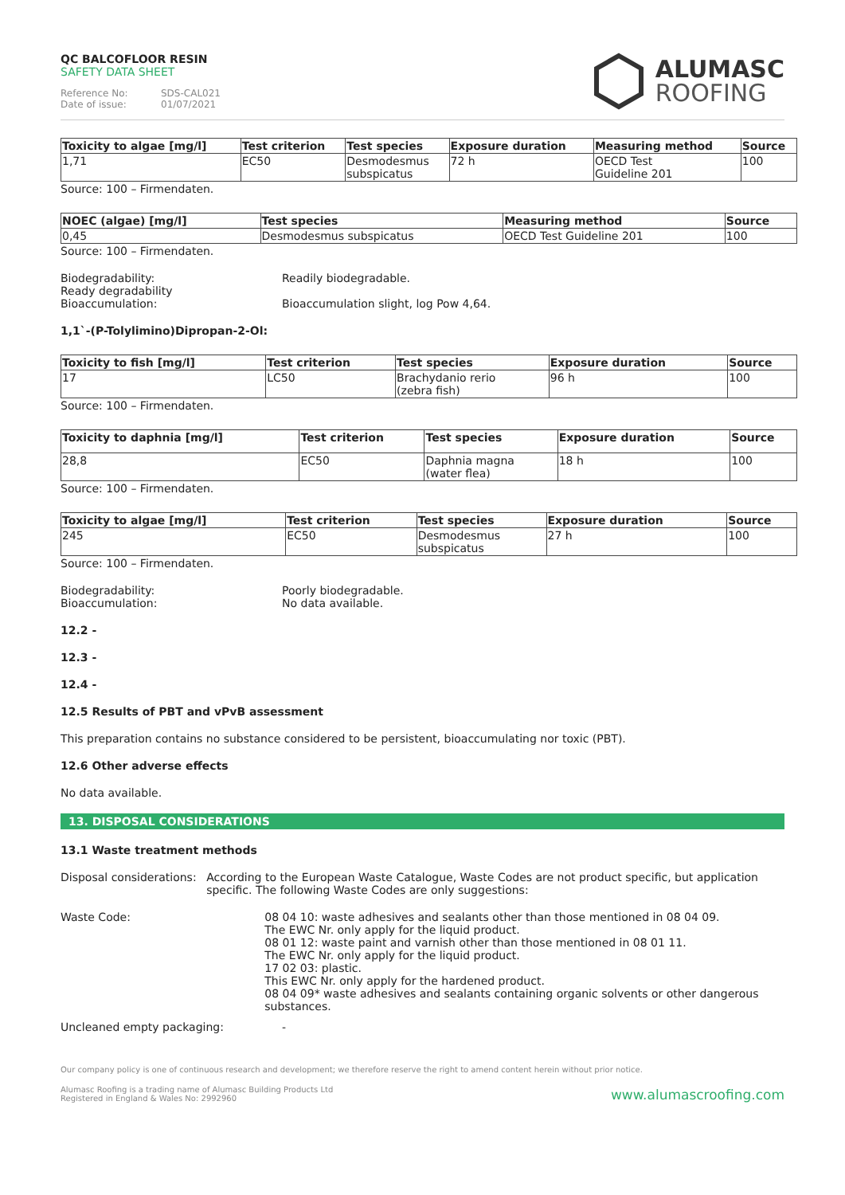QC BALCOFLOOR RESIN
SAFETY DATA SHEET
Reference No: SDS-CAL021
Date of issue: 01/07/2021
ALUMASC
ROOFING
| Toxicity to algae [mg/l] | Test criterion | Test species | Exposure duration | Measuring method | Source |
| --- | --- | --- | --- | --- | --- |
| 1,71 | EC50 | Desmodesmus subspicatus | 72 h | OECD Test Guideline 201 | 100 |
Source: 100 – Firmendaten.
| NOEC (algae) [mg/l] | Test species | Measuring method | Source |
| --- | --- | --- | --- |
| 0,45 | Desmodesmus subspicatus | OECD Test Guideline 201 | 100 |
Source: 100 – Firmendaten.
Biodegradability:
Ready degradability
Bioaccumulation:
Readily biodegradable.
Bioaccumulation slight, log Pow 4,64.
1,1`-(P-Tolylimino)Dipropan-2-Ol:
| Toxicity to fish [mg/l] | Test criterion | Test species | Exposure duration | Source |
| --- | --- | --- | --- | --- |
| 17 | LC50 | Brachydanio rerio (zebra fish) | 96 h | 100 |
Source: 100 – Firmendaten.
| Toxicity to daphnia [mg/l] | Test criterion | Test species | Exposure duration | Source |
| --- | --- | --- | --- | --- |
| 28,8 | EC50 | Daphnia magna (water flea) | 18 h | 100 |
Source: 100 – Firmendaten.
| Toxicity to algae [mg/l] | Test criterion | Test species | Exposure duration | Source |
| --- | --- | --- | --- | --- |
| 245 | EC50 | Desmodesmus subspicatus | 27 h | 100 |
Source: 100 – Firmendaten.
Biodegradability:
Bioaccumulation:
Poorly biodegradable.
No data available.
12.2 -
12.3 -
12.4 -
12.5 Results of PBT and vPvB assessment
This preparation contains no substance considered to be persistent, bioaccumulating nor toxic (PBT).
12.6 Other adverse effects
No data available.
13. DISPOSAL CONSIDERATIONS
13.1 Waste treatment methods
Disposal considerations: According to the European Waste Catalogue, Waste Codes are not product specific, but application specific. The following Waste Codes are only suggestions:
Waste Code: 08 04 10: waste adhesives and sealants other than those mentioned in 08 04 09.
The EWC Nr. only apply for the liquid product.
08 01 12: waste paint and varnish other than those mentioned in 08 01 11.
The EWC Nr. only apply for the liquid product.
17 02 03: plastic.
This EWC Nr. only apply for the hardened product.
08 04 09* waste adhesives and sealants containing organic solvents or other dangerous substances.
Uncleaned empty packaging: -
Our company policy is one of continuous research and development; we therefore reserve the right to amend content herein without prior notice.
Alumasc Roofing is a trading name of Alumasc Building Products Ltd
Registered in England & Wales No: 2992960
www.alumascroofing.com